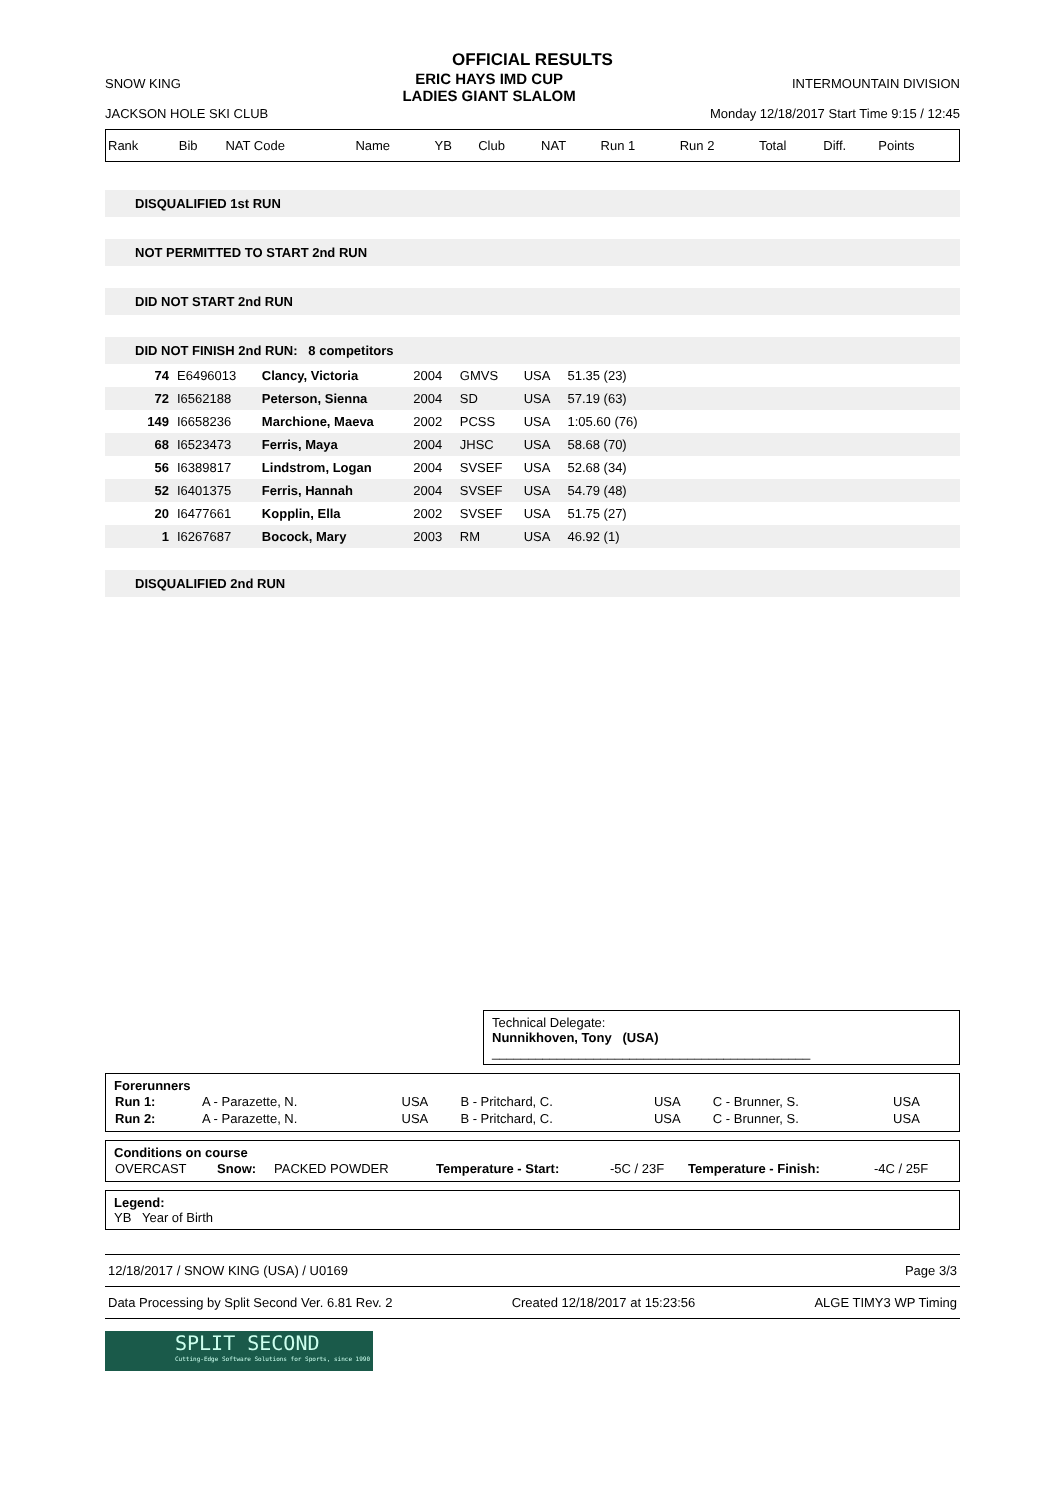OFFICIAL RESULTS
SNOW KING
JACKSON HOLE SKI CLUB
ERIC HAYS IMD CUP
LADIES GIANT SLALOM
INTERMOUNTAIN DIVISION
Monday 12/18/2017 Start Time 9:15 / 12:45
| Rank | Bib | NAT Code | Name | YB | Club | NAT | Run 1 | Run 2 | Total | Diff. | Points |
DISQUALIFIED 1st RUN
NOT PERMITTED TO START 2nd RUN
DID NOT START 2nd RUN
DID NOT FINISH 2nd RUN: 8 competitors
| 74 | E6496013 | Clancy, Victoria | 2004 | GMVS | USA | 51.35 (23) | |
| 72 | I6562188 | Peterson, Sienna | 2004 | SD | USA | 57.19 (63) | |
| 149 | I6658236 | Marchione, Maeva | 2002 | PCSS | USA | 1:05.60 (76) | |
| 68 | I6523473 | Ferris, Maya | 2004 | JHSC | USA | 58.68 (70) | |
| 56 | I6389817 | Lindstrom, Logan | 2004 | SVSEF | USA | 52.68 (34) | |
| 52 | I6401375 | Ferris, Hannah | 2004 | SVSEF | USA | 54.79 (48) | |
| 20 | I6477661 | Kopplin, Ella | 2002 | SVSEF | USA | 51.75 (27) | |
| 1 | I6267687 | Bocock, Mary | 2003 | RM | USA | 46.92 (1) | |
DISQUALIFIED 2nd RUN
Technical Delegate:
Nunnikhoven, Tony (USA) ____________________________________________
Forerunners
| Run 1: | A - Parazette, N. | USA | B - Pritchard, C. | USA | C - Brunner, S. | USA |
| Run 2: | A - Parazette, N. | USA | B - Pritchard, C. | USA | C - Brunner, S. | USA |
Conditions on course
| OVERCAST | Snow: | PACKED POWDER | Temperature - Start: | -5C / 23F | Temperature - Finish: | -4C / 25F |
Legend:
YB Year of Birth
12/18/2017 / SNOW KING (USA) / U0169 Page 3/3
Data Processing by Split Second Ver. 6.81 Rev. 2 Created 12/18/2017 at 15:23:56 ALGE TIMY3 WP Timing
SPLIT SECOND
Cutting-Edge Software Solutions for Sports, since 1990